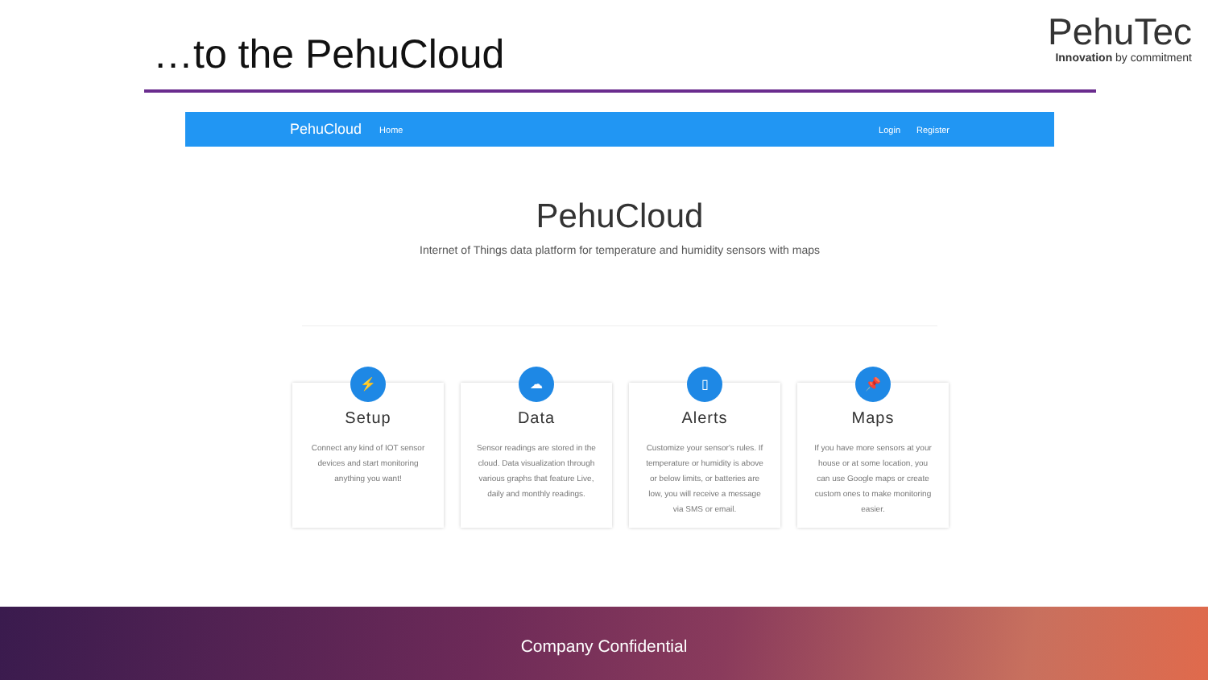…to the PehuCloud
PehuTec
Innovation by commitment
PehuCloud Home Login Register
PehuCloud
Internet of Things data platform for temperature and humidity sensors with maps
⚡
Setup
Connect any kind of IOT sensor devices and start monitoring anything you want!
☁
Data
Sensor readings are stored in the cloud. Data visualization through various graphs that feature Live, daily and monthly readings.
▯
Alerts
Customize your sensor's rules. If temperature or humidity is above or below limits, or batteries are low, you will receive a message via SMS or email.
📌
Maps
If you have more sensors at your house or at some location, you can use Google maps or create custom ones to make monitoring easier.
Company Confidential